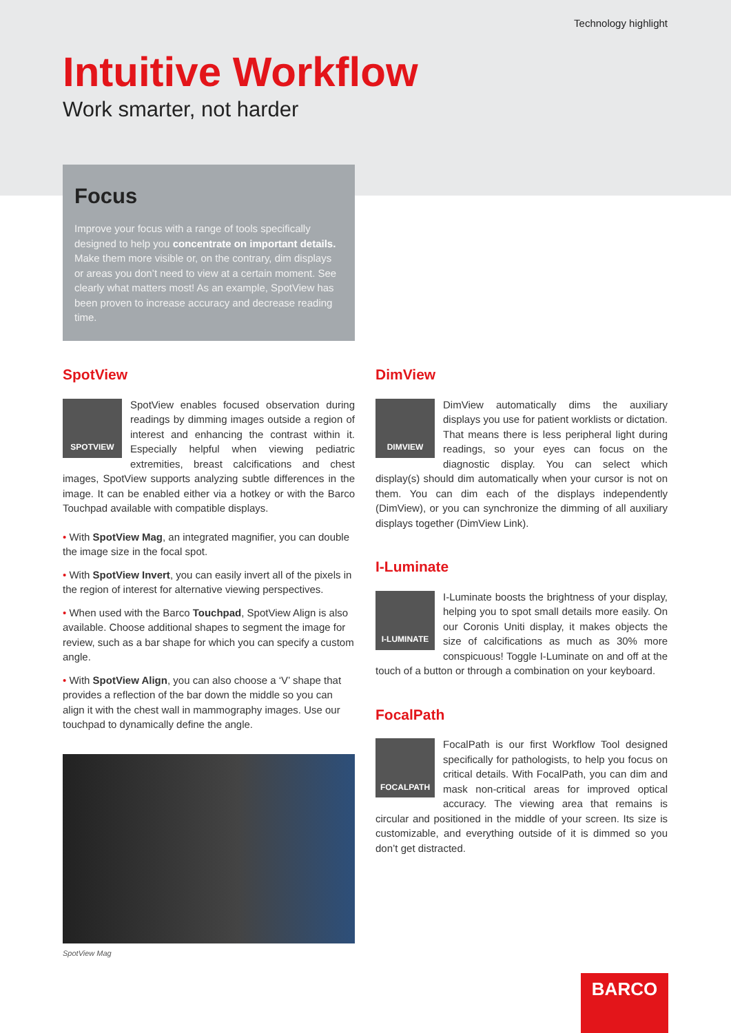Technology highlight
Intuitive Workflow
Work smarter, not harder
Focus
Improve your focus with a range of tools specifically designed to help you concentrate on important details. Make them more visible or, on the contrary, dim displays or areas you don’t need to view at a certain moment. See clearly what matters most! As an example, SpotView has been proven to increase accuracy and decrease reading time.
SpotView
SPOTVIEW
SpotView enables focused observation during readings by dimming images outside a region of interest and enhancing the contrast within it. Especially helpful when viewing pediatric extremities, breast calcifications and chest images, SpotView supports analyzing subtle differences in the image. It can be enabled either via a hotkey or with the Barco Touchpad available with compatible displays.
• With SpotView Mag, an integrated magnifier, you can double the image size in the focal spot.
• With SpotView Invert, you can easily invert all of the pixels in the region of interest for alternative viewing perspectives.
• When used with the Barco Touchpad, SpotView Align is also available. Choose additional shapes to segment the image for review, such as a bar shape for which you can specify a custom angle.
• With SpotView Align, you can also choose a ‘V’ shape that provides a reflection of the bar down the middle so you can align it with the chest wall in mammography images. Use our touchpad to dynamically define the angle.
SpotView Mag
DimView
DIMVIEW
DimView automatically dims the auxiliary displays you use for patient worklists or dictation. That means there is less peripheral light during readings, so your eyes can focus on the diagnostic display. You can select which display(s) should dim automatically when your cursor is not on them. You can dim each of the displays independently (DimView), or you can synchronize the dimming of all auxiliary displays together (DimView Link).
I-Luminate
I-LUMINATE
I-Luminate boosts the brightness of your display, helping you to spot small details more easily. On our Coronis Uniti display, it makes objects the size of calcifications as much as 30% more conspicuous! Toggle I-Luminate on and off at the touch of a button or through a combination on your keyboard.
FocalPath
FOCALPATH
FocalPath is our first Workflow Tool designed specifically for pathologists, to help you focus on critical details. With FocalPath, you can dim and mask non-critical areas for improved optical accuracy. The viewing area that remains is circular and positioned in the middle of your screen. Its size is customizable, and everything outside of it is dimmed so you don’t get distracted.
BARCO